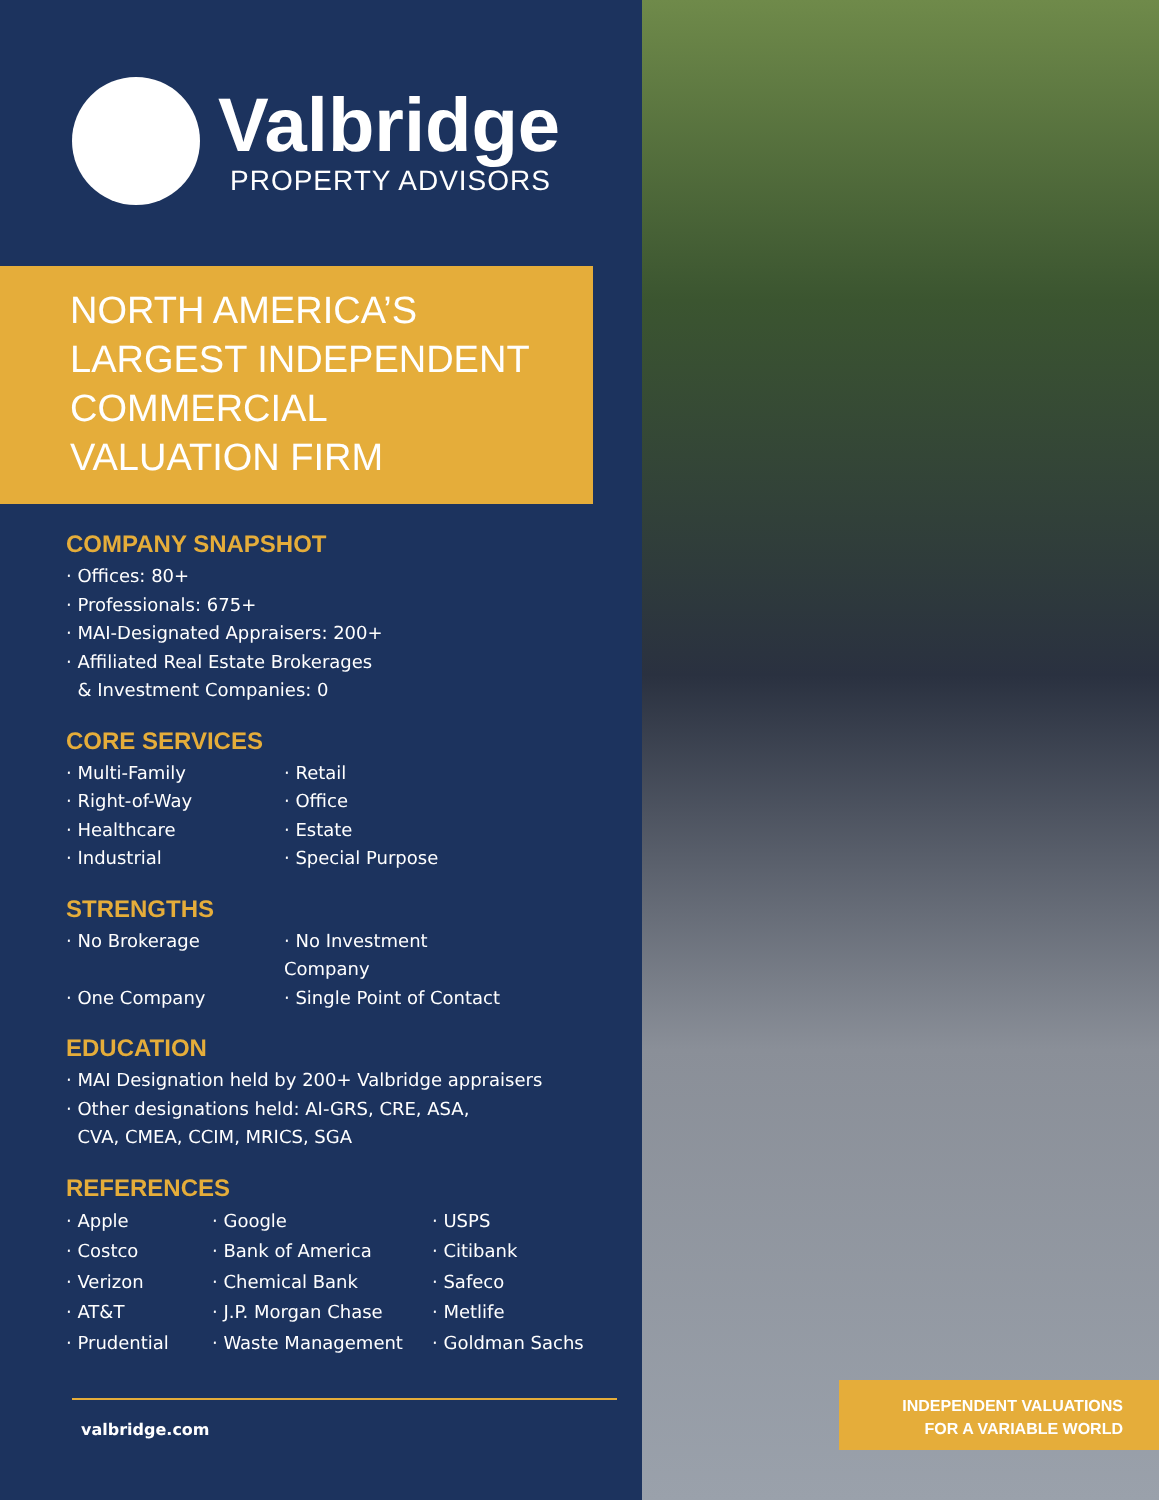Valbridge
PROPERTY ADVISORS
NORTH AMERICA’S
LARGEST INDEPENDENT
COMMERCIAL
VALUATION FIRM
COMPANY SNAPSHOT
· Offices: 80+
· Professionals: 675+
· MAI-Designated Appraisers: 200+
· Affiliated Real Estate Brokerages
& Investment Companies: 0
CORE SERVICES
· Multi-Family
· Retail
· Right-of-Way
· Office
· Healthcare
· Estate
· Industrial
· Special Purpose
STRENGTHS
· No Brokerage
· No Investment Company
· One Company
· Single Point of Contact
EDUCATION
· MAI Designation held by 200+ Valbridge appraisers
· Other designations held: AI-GRS, CRE, ASA,
CVA, CMEA, CCIM, MRICS, SGA
REFERENCES
· Apple
· Google
· USPS
· Costco
· Bank of America
· Citibank
· Verizon
· Chemical Bank
· Safeco
· AT&T
· J.P. Morgan Chase
· Metlife
· Prudential
· Waste Management
· Goldman Sachs
valbridge.com
INDEPENDENT VALUATIONS
FOR A VARIABLE WORLD